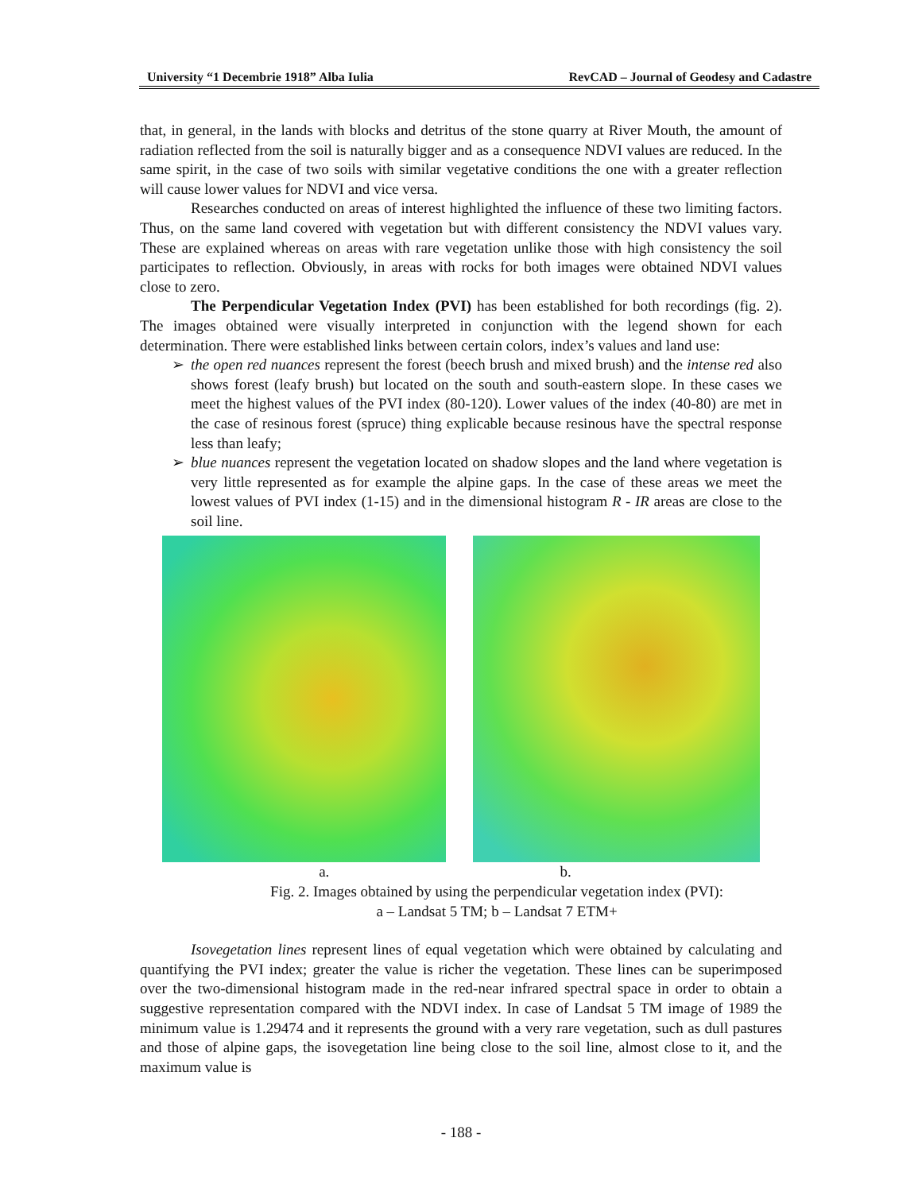University “1 Decembrie 1918” Alba Iulia RevCAD – Journal of Geodesy and Cadastre
that, in general, in the lands with blocks and detritus of the stone quarry at River Mouth, the amount of radiation reflected from the soil is naturally bigger and as a consequence NDVI values are reduced. In the same spirit, in the case of two soils with similar vegetative conditions the one with a greater reflection will cause lower values for NDVI and vice versa.
Researches conducted on areas of interest highlighted the influence of these two limiting factors. Thus, on the same land covered with vegetation but with different consistency the NDVI values vary. These are explained whereas on areas with rare vegetation unlike those with high consistency the soil participates to reflection. Obviously, in areas with rocks for both images were obtained NDVI values close to zero.
The Perpendicular Vegetation Index (PVI) has been established for both recordings (fig. 2). The images obtained were visually interpreted in conjunction with the legend shown for each determination. There were established links between certain colors, index’s values and land use:
➢ the open red nuances represent the forest (beech brush and mixed brush) and the intense red also shows forest (leafy brush) but located on the south and south-eastern slope. In these cases we meet the highest values of the PVI index (80-120). Lower values of the index (40-80) are met in the case of resinous forest (spruce) thing explicable because resinous have the spectral response less than leafy;
➢ blue nuances represent the vegetation located on shadow slopes and the land where vegetation is very little represented as for example the alpine gaps. In the case of these areas we meet the lowest values of PVI index (1-15) and in the dimensional histogram R - IR areas are close to the soil line.
a. b.
Fig. 2. Images obtained by using the perpendicular vegetation index (PVI):
a – Landsat 5 TM; b – Landsat 7 ETM+
Isovegetation lines represent lines of equal vegetation which were obtained by calculating and quantifying the PVI index; greater the value is richer the vegetation. These lines can be superimposed over the two-dimensional histogram made in the red-near infrared spectral space in order to obtain a suggestive representation compared with the NDVI index. In case of Landsat 5 TM image of 1989 the minimum value is 1.29474 and it represents the ground with a very rare vegetation, such as dull pastures and those of alpine gaps, the isovegetation line being close to the soil line, almost close to it, and the maximum value is
- 188 -